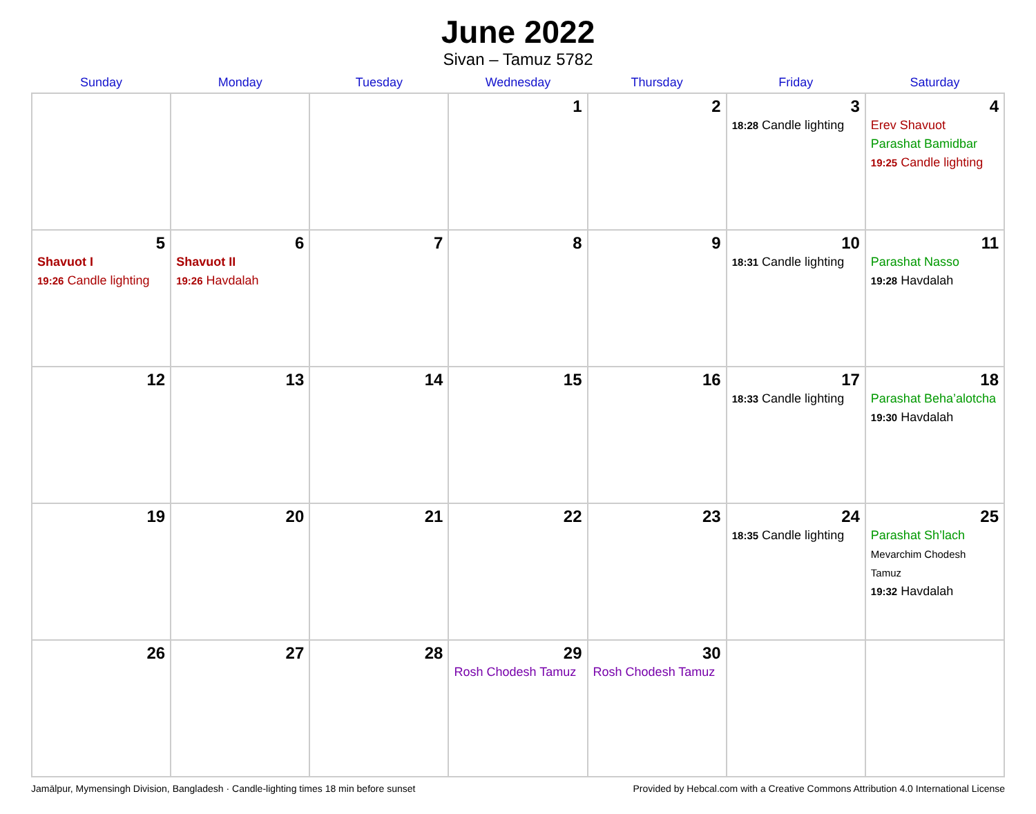June 2022
Sivan – Tamuz 5782
| Sunday | Monday | Tuesday | Wednesday | Thursday | Friday | Saturday |
| --- | --- | --- | --- | --- | --- | --- |
| | | | 1 | 2 | 3 18:28 Candle lighting | 4 Erev Shavuot Parashat Bamidbar 19:25 Candle lighting |
| 5 Shavuot I 19:26 Candle lighting | 6 Shavuot II 19:26 Havdalah | 7 | 8 | 9 | 10 18:31 Candle lighting | 11 Parashat Nasso 19:28 Havdalah |
| 12 | 13 | 14 | 15 | 16 | 17 18:33 Candle lighting | 18 Parashat Beha’alotcha 19:30 Havdalah |
| 19 | 20 | 21 | 22 | 23 | 24 18:35 Candle lighting | 25 Parashat Sh’lach Mevarchim Chodesh Tamuz 19:32 Havdalah |
| 26 | 27 | 28 | 29 Rosh Chodesh Tamuz | 30 Rosh Chodesh Tamuz | | |
Jamālpur, Mymensingh Division, Bangladesh · Candle-lighting times 18 min before sunset Provided by Hebcal.com with a Creative Commons Attribution 4.0 International License